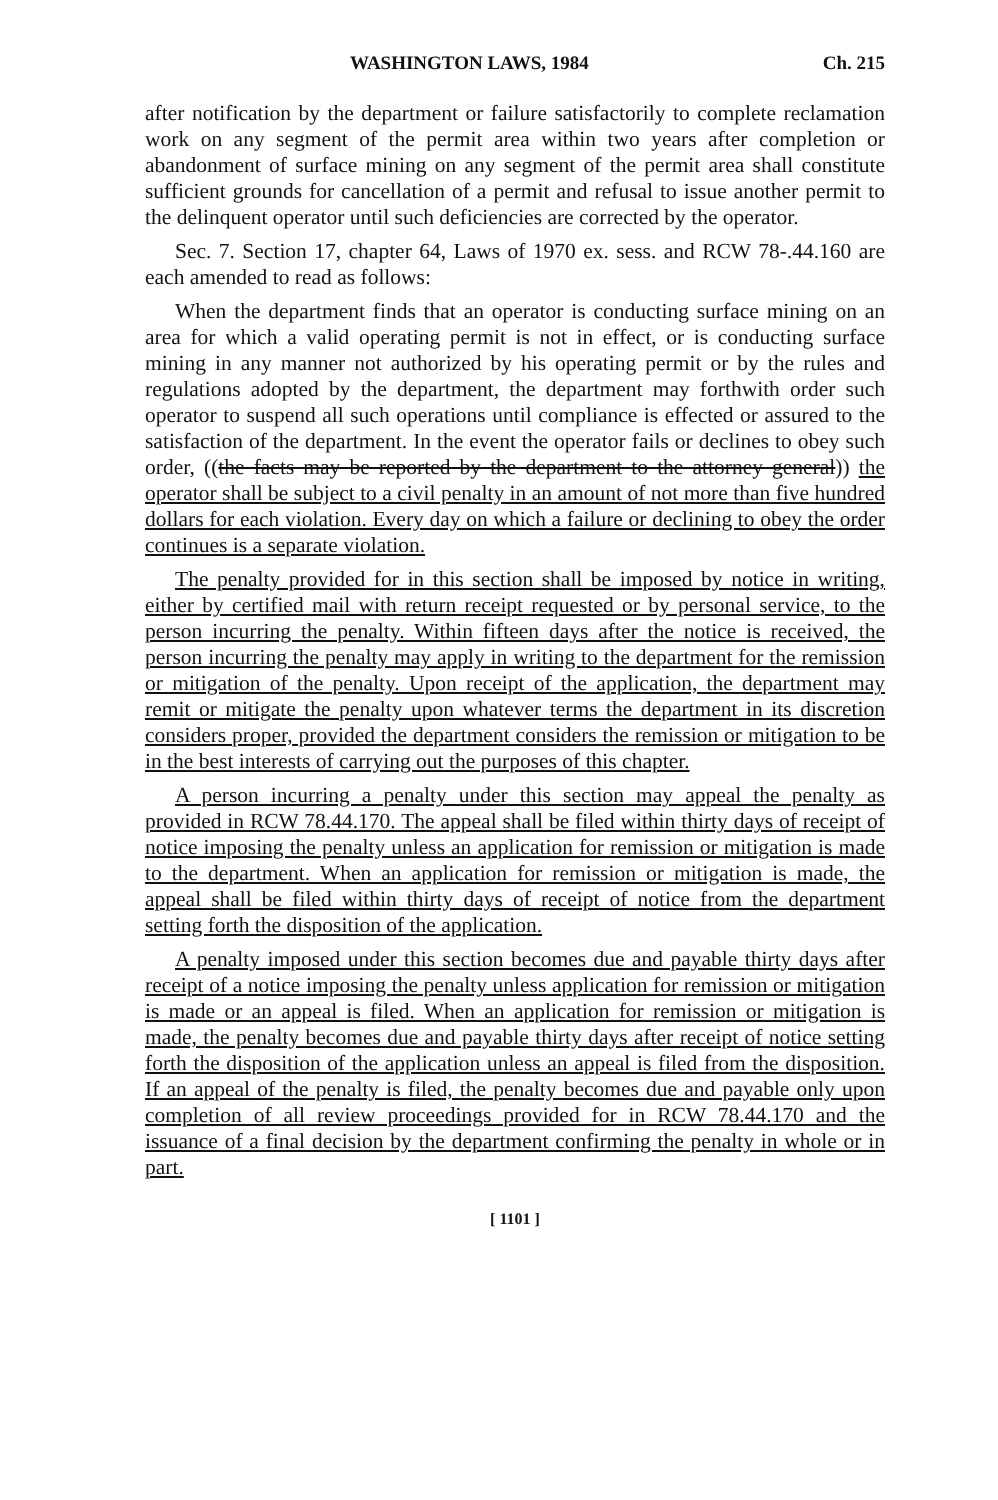WASHINGTON LAWS, 1984 Ch. 215
after notification by the department or failure satisfactorily to complete reclamation work on any segment of the permit area within two years after completion or abandonment of surface mining on any segment of the permit area shall constitute sufficient grounds for cancellation of a permit and refusal to issue another permit to the delinquent operator until such deficiencies are corrected by the operator.
Sec. 7. Section 17, chapter 64, Laws of 1970 ex. sess. and RCW 78-.44.160 are each amended to read as follows:
When the department finds that an operator is conducting surface mining on an area for which a valid operating permit is not in effect, or is conducting surface mining in any manner not authorized by his operating permit or by the rules and regulations adopted by the department, the department may forthwith order such operator to suspend all such operations until compliance is effected or assured to the satisfaction of the department. In the event the operator fails or declines to obey such order, ((the facts may be reported by the department to the attorney general)) the operator shall be subject to a civil penalty in an amount of not more than five hundred dollars for each violation. Every day on which a failure or declining to obey the order continues is a separate violation.
The penalty provided for in this section shall be imposed by notice in writing, either by certified mail with return receipt requested or by personal service, to the person incurring the penalty. Within fifteen days after the notice is received, the person incurring the penalty may apply in writing to the department for the remission or mitigation of the penalty. Upon receipt of the application, the department may remit or mitigate the penalty upon whatever terms the department in its discretion considers proper, provided the department considers the remission or mitigation to be in the best interests of carrying out the purposes of this chapter.
A person incurring a penalty under this section may appeal the penalty as provided in RCW 78.44.170. The appeal shall be filed within thirty days of receipt of notice imposing the penalty unless an application for remission or mitigation is made to the department. When an application for remission or mitigation is made, the appeal shall be filed within thirty days of receipt of notice from the department setting forth the disposition of the application.
A penalty imposed under this section becomes due and payable thirty days after receipt of a notice imposing the penalty unless application for remission or mitigation is made or an appeal is filed. When an application for remission or mitigation is made, the penalty becomes due and payable thirty days after receipt of notice setting forth the disposition of the application unless an appeal is filed from the disposition. If an appeal of the penalty is filed, the penalty becomes due and payable only upon completion of all review proceedings provided for in RCW 78.44.170 and the issuance of a final decision by the department confirming the penalty in whole or in part.
[ 1101 ]